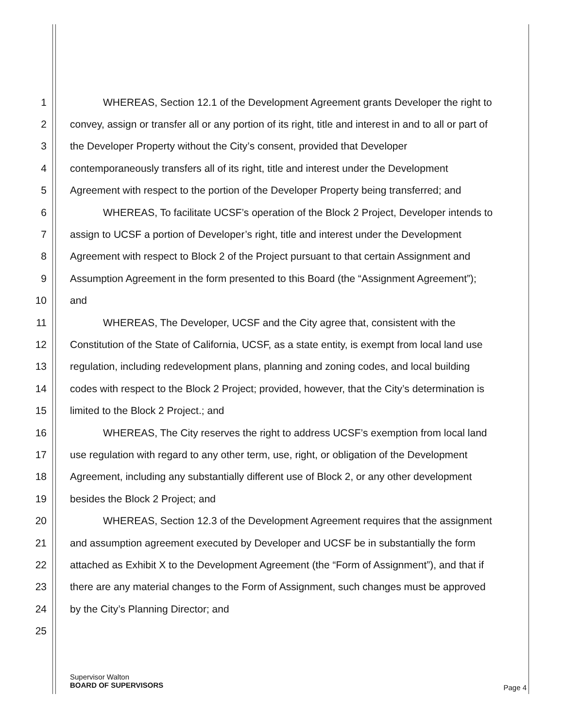1 WHEREAS, Section 12.1 of the Development Agreement grants Developer the right to
2 convey, assign or transfer all or any portion of its right, title and interest in and to all or part of
3 the Developer Property without the City’s consent, provided that Developer
4 contemporaneously transfers all of its right, title and interest under the Development
5 Agreement with respect to the portion of the Developer Property being transferred; and
6 WHEREAS, To facilitate UCSF’s operation of the Block 2 Project, Developer intends to
7 assign to UCSF a portion of Developer’s right, title and interest under the Development
8 Agreement with respect to Block 2 of the Project pursuant to that certain Assignment and
9 Assumption Agreement in the form presented to this Board (the “Assignment Agreement”);
10 and
11 WHEREAS, The Developer, UCSF and the City agree that, consistent with the
12 Constitution of the State of California, UCSF, as a state entity, is exempt from local land use
13 regulation, including redevelopment plans, planning and zoning codes, and local building
14 codes with respect to the Block 2 Project; provided, however, that the City’s determination is
15 limited to the Block 2 Project.; and
16 WHEREAS, The City reserves the right to address UCSF’s exemption from local land
17 use regulation with regard to any other term, use, right, or obligation of the Development
18 Agreement, including any substantially different use of Block 2, or any other development
19 besides the Block 2 Project; and
20 WHEREAS, Section 12.3 of the Development Agreement requires that the assignment
21 and assumption agreement executed by Developer and UCSF be in substantially the form
22 attached as Exhibit X to the Development Agreement (the “Form of Assignment”), and that if
23 there are any material changes to the Form of Assignment, such changes must be approved
24 by the City’s Planning Director; and
25
Supervisor Walton
BOARD OF SUPERVISORS
Page 4